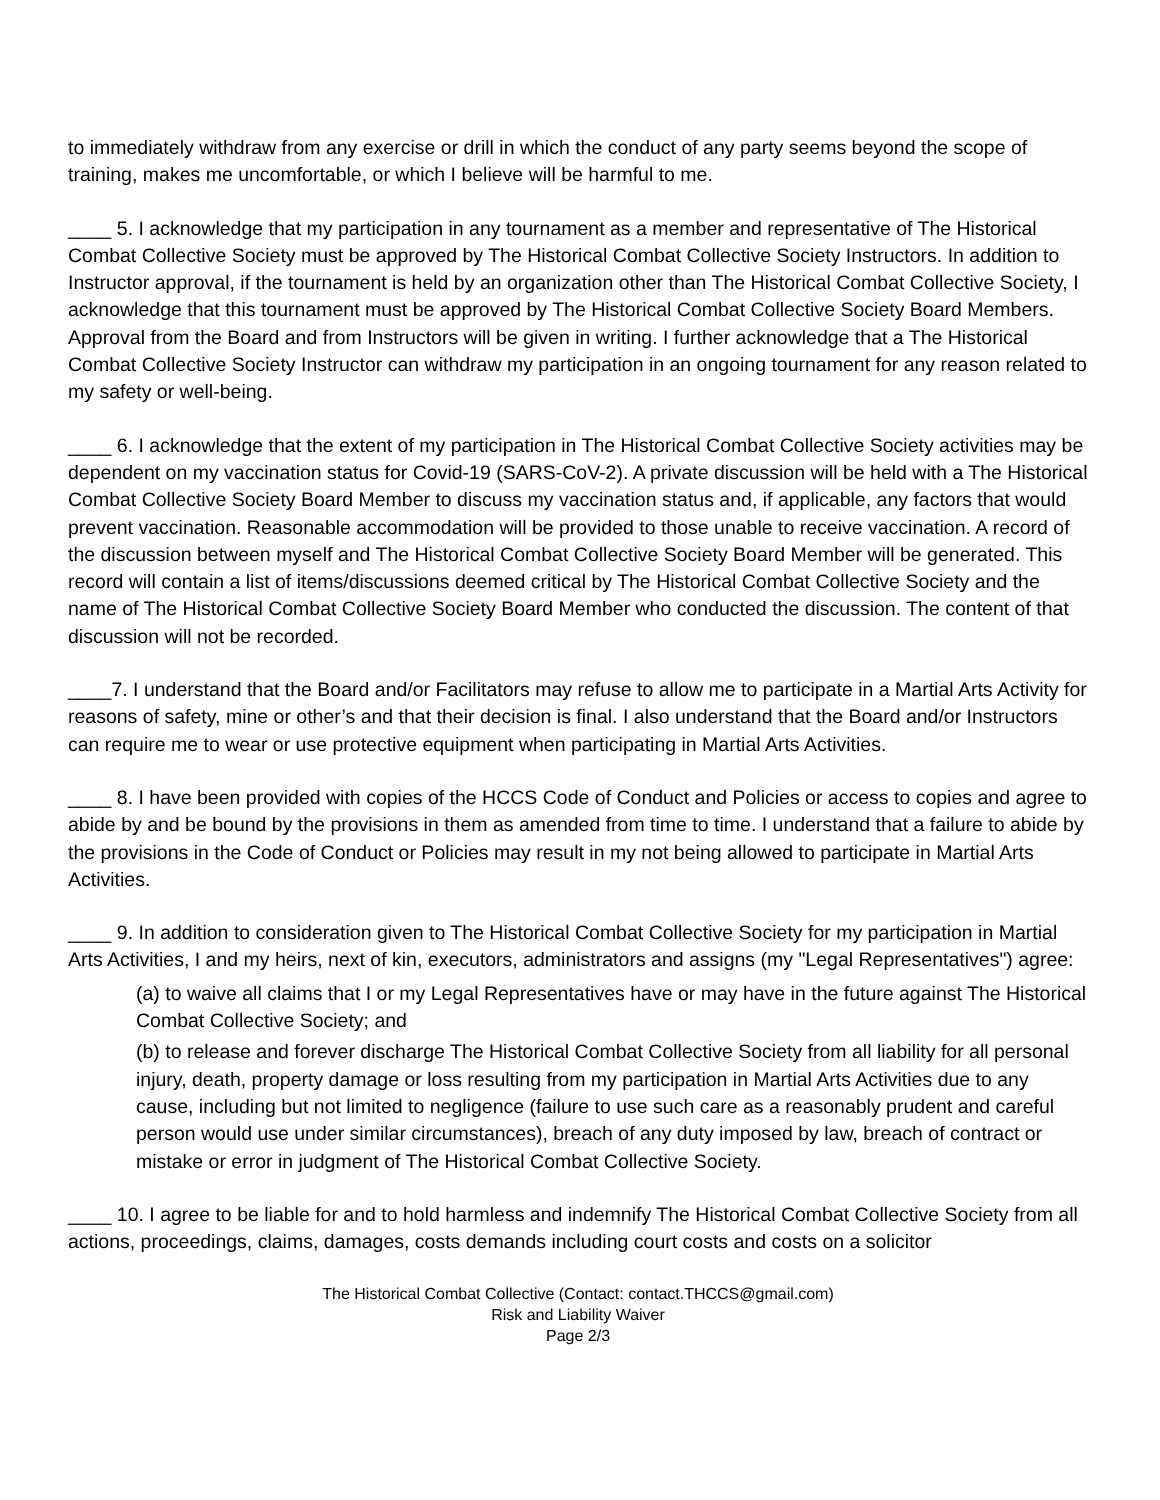to immediately withdraw from any exercise or drill in which the conduct of any party seems beyond the scope of training, makes me uncomfortable, or which I believe will be harmful to me.
____ 5. I acknowledge that my participation in any tournament as a member and representative of The Historical Combat Collective Society must be approved by The Historical Combat Collective Society Instructors. In addition to Instructor approval, if the tournament is held by an organization other than The Historical Combat Collective Society, I acknowledge that this tournament must be approved by The Historical Combat Collective Society Board Members. Approval from the Board and from Instructors will be given in writing. I further acknowledge that a The Historical Combat Collective Society Instructor can withdraw my participation in an ongoing tournament for any reason related to my safety or well-being.
____ 6. I acknowledge that the extent of my participation in The Historical Combat Collective Society activities may be dependent on my vaccination status for Covid-19 (SARS-CoV-2). A private discussion will be held with a The Historical Combat Collective Society Board Member to discuss my vaccination status and, if applicable, any factors that would prevent vaccination. Reasonable accommodation will be provided to those unable to receive vaccination. A record of the discussion between myself and The Historical Combat Collective Society Board Member will be generated. This record will contain a list of items/discussions deemed critical by The Historical Combat Collective Society and the name of The Historical Combat Collective Society Board Member who conducted the discussion. The content of that discussion will not be recorded.
____7. I understand that the Board and/or Facilitators may refuse to allow me to participate in a Martial Arts Activity for reasons of safety, mine or other’s and that their decision is final. I also understand that the Board and/or Instructors can require me to wear or use protective equipment when participating in Martial Arts Activities.
____ 8. I have been provided with copies of the HCCS Code of Conduct and Policies or access to copies and agree to abide by and be bound by the provisions in them as amended from time to time. I understand that a failure to abide by the provisions in the Code of Conduct or Policies may result in my not being allowed to participate in Martial Arts Activities.
____ 9. In addition to consideration given to The Historical Combat Collective Society for my participation in Martial Arts Activities, I and my heirs, next of kin, executors, administrators and assigns (my "Legal Representatives") agree:
(a) to waive all claims that I or my Legal Representatives have or may have in the future against The Historical Combat Collective Society; and
(b) to release and forever discharge The Historical Combat Collective Society from all liability for all personal injury, death, property damage or loss resulting from my participation in Martial Arts Activities due to any cause, including but not limited to negligence (failure to use such care as a reasonably prudent and careful person would use under similar circumstances), breach of any duty imposed by law, breach of contract or mistake or error in judgment of The Historical Combat Collective Society.
____ 10. I agree to be liable for and to hold harmless and indemnify The Historical Combat Collective Society from all actions, proceedings, claims, damages, costs demands including court costs and costs on a solicitor
The Historical Combat Collective (Contact: contact.THCCS@gmail.com)
Risk and Liability Waiver
Page 2/3